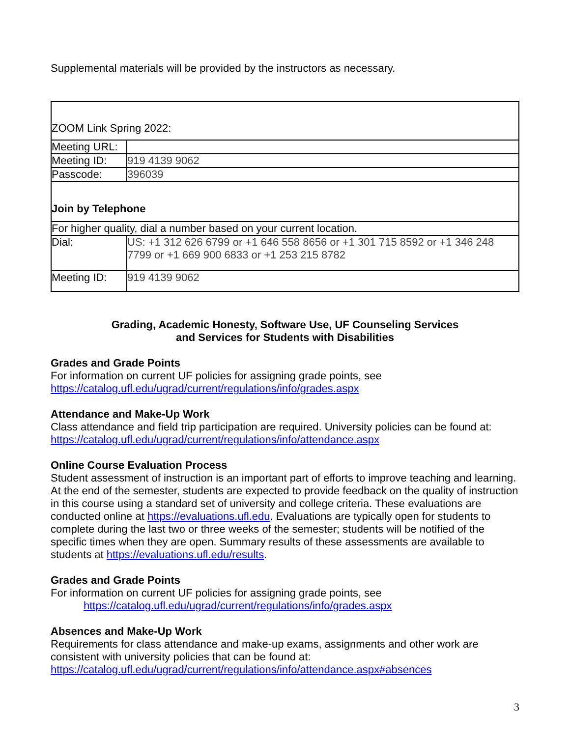Supplemental materials will be provided by the instructors as necessary.
| ZOOM Link Spring 2022: | |
| Meeting URL: | |
| Meeting ID: | 919 4139 9062 |
| Passcode: | 396039 |
| Join by Telephone | |
| For higher quality, dial a number based on your current location. | |
| Dial: | US: +1 312 626 6799 or +1 646 558 8656 or +1 301 715 8592 or +1 346 248 7799 or +1 669 900 6833 or +1 253 215 8782 |
| Meeting ID: | 919 4139 9062 |
Grading, Academic Honesty, Software Use, UF Counseling Services
and Services for Students with Disabilities
Grades and Grade Points
For information on current UF policies for assigning grade points, see
https://catalog.ufl.edu/ugrad/current/regulations/info/grades.aspx
Attendance and Make-Up Work
Class attendance and field trip participation are required. University policies can be found at:
https://catalog.ufl.edu/ugrad/current/regulations/info/attendance.aspx
Online Course Evaluation Process
Student assessment of instruction is an important part of efforts to improve teaching and learning. At the end of the semester, students are expected to provide feedback on the quality of instruction in this course using a standard set of university and college criteria. These evaluations are conducted online at https://evaluations.ufl.edu. Evaluations are typically open for students to complete during the last two or three weeks of the semester; students will be notified of the specific times when they are open. Summary results of these assessments are available to students at https://evaluations.ufl.edu/results.
Grades and Grade Points
For information on current UF policies for assigning grade points, see
https://catalog.ufl.edu/ugrad/current/regulations/info/grades.aspx
Absences and Make-Up Work
Requirements for class attendance and make-up exams, assignments and other work are consistent with university policies that can be found at:
https://catalog.ufl.edu/ugrad/current/regulations/info/attendance.aspx#absences
3